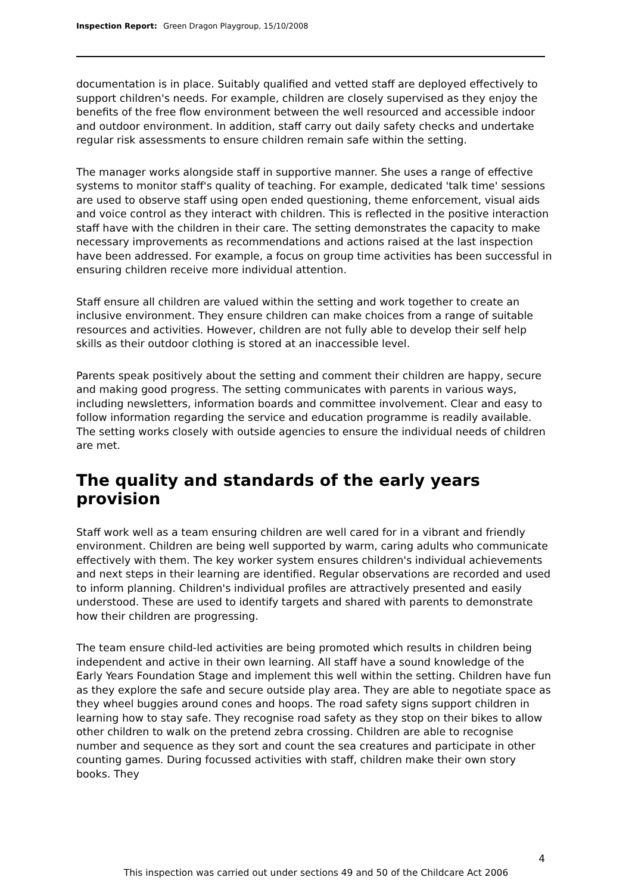Inspection Report: Green Dragon Playgroup, 15/10/2008
documentation is in place. Suitably qualified and vetted staff are deployed effectively to support children's needs. For example, children are closely supervised as they enjoy the benefits of the free flow environment between the well resourced and accessible indoor and outdoor environment. In addition, staff carry out daily safety checks and undertake regular risk assessments to ensure children remain safe within the setting.
The manager works alongside staff in supportive manner. She uses a range of effective systems to monitor staff's quality of teaching. For example, dedicated 'talk time' sessions are used to observe staff using open ended questioning, theme enforcement, visual aids and voice control as they interact with children. This is reflected in the positive interaction staff have with the children in their care. The setting demonstrates the capacity to make necessary improvements as recommendations and actions raised at the last inspection have been addressed. For example, a focus on group time activities has been successful in ensuring children receive more individual attention.
Staff ensure all children are valued within the setting and work together to create an inclusive environment. They ensure children can make choices from a range of suitable resources and activities. However, children are not fully able to develop their self help skills as their outdoor clothing is stored at an inaccessible level.
Parents speak positively about the setting and comment their children are happy, secure and making good progress. The setting communicates with parents in various ways, including newsletters, information boards and committee involvement. Clear and easy to follow information regarding the service and education programme is readily available. The setting works closely with outside agencies to ensure the individual needs of children are met.
The quality and standards of the early years provision
Staff work well as a team ensuring children are well cared for in a vibrant and friendly environment. Children are being well supported by warm, caring adults who communicate effectively with them. The key worker system ensures children's individual achievements and next steps in their learning are identified. Regular observations are recorded and used to inform planning. Children's individual profiles are attractively presented and easily understood. These are used to identify targets and shared with parents to demonstrate how their children are progressing.
The team ensure child-led activities are being promoted which results in children being independent and active in their own learning. All staff have a sound knowledge of the Early Years Foundation Stage and implement this well within the setting. Children have fun as they explore the safe and secure outside play area. They are able to negotiate space as they wheel buggies around cones and hoops. The road safety signs support children in learning how to stay safe. They recognise road safety as they stop on their bikes to allow other children to walk on the pretend zebra crossing. Children are able to recognise number and sequence as they sort and count the sea creatures and participate in other counting games. During focussed activities with staff, children make their own story books. They
4
This inspection was carried out under sections 49 and 50 of the Childcare Act 2006